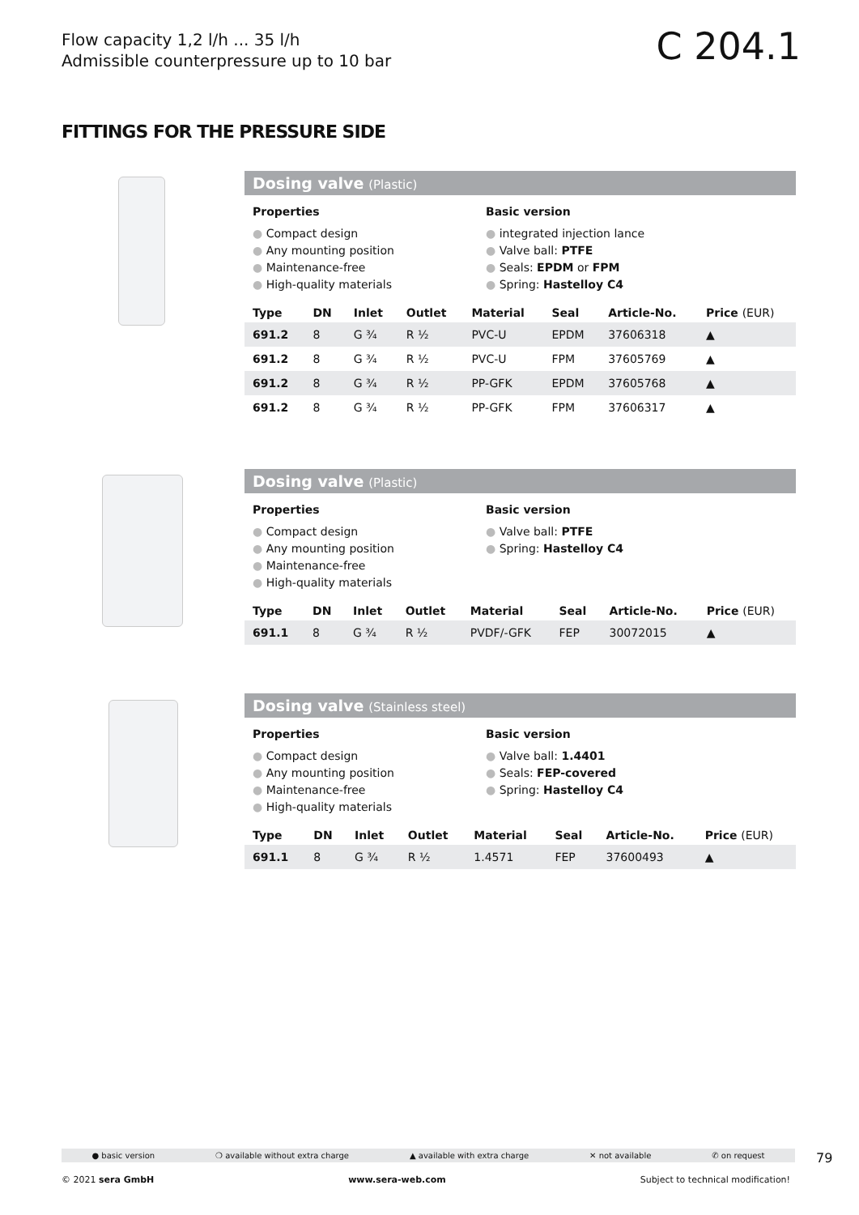Flow capacity 1,2 l/h ... 35 l/h
Admissible counterpressure up to 10 bar
C 204.1
FITTINGS FOR THE PRESSURE SIDE
Dosing valve (Plastic)
Properties
● Compact design
● Any mounting position
● Maintenance-free
● High-quality materials
Basic version
● integrated injection lance
● Valve ball: PTFE
● Seals: EPDM or FPM
● Spring: Hastelloy C4
| Type | DN | Inlet | Outlet | Material | Seal | Article-No. | Price (EUR) |
| --- | --- | --- | --- | --- | --- | --- | --- |
| 691.2 | 8 | G ¾ | R ½ | PVC-U | EPDM | 37606318 | ▲ |
| 691.2 | 8 | G ¾ | R ½ | PVC-U | FPM | 37605769 | ▲ |
| 691.2 | 8 | G ¾ | R ½ | PP-GFK | EPDM | 37605768 | ▲ |
| 691.2 | 8 | G ¾ | R ½ | PP-GFK | FPM | 37606317 | ▲ |
Dosing valve (Plastic)
Properties
● Compact design
● Any mounting position
● Maintenance-free
● High-quality materials
Basic version
● Valve ball: PTFE
● Spring: Hastelloy C4
| Type | DN | Inlet | Outlet | Material | Seal | Article-No. | Price (EUR) |
| --- | --- | --- | --- | --- | --- | --- | --- |
| 691.1 | 8 | G ¾ | R ½ | PVDF/-GFK | FEP | 30072015 | ▲ |
Dosing valve (Stainless steel)
Properties
● Compact design
● Any mounting position
● Maintenance-free
● High-quality materials
Basic version
● Valve ball: 1.4401
● Seals: FEP-covered
● Spring: Hastelloy C4
| Type | DN | Inlet | Outlet | Material | Seal | Article-No. | Price (EUR) |
| --- | --- | --- | --- | --- | --- | --- | --- |
| 691.1 | 8 | G ¾ | R ½ | 1.4571 | FEP | 37600493 | ▲ |
● basic version ❍ available without extra charge ▲ available with extra charge ✕ not available ✆ on request 79
© 2021 sera GmbH www.sera-web.com Subject to technical modification!